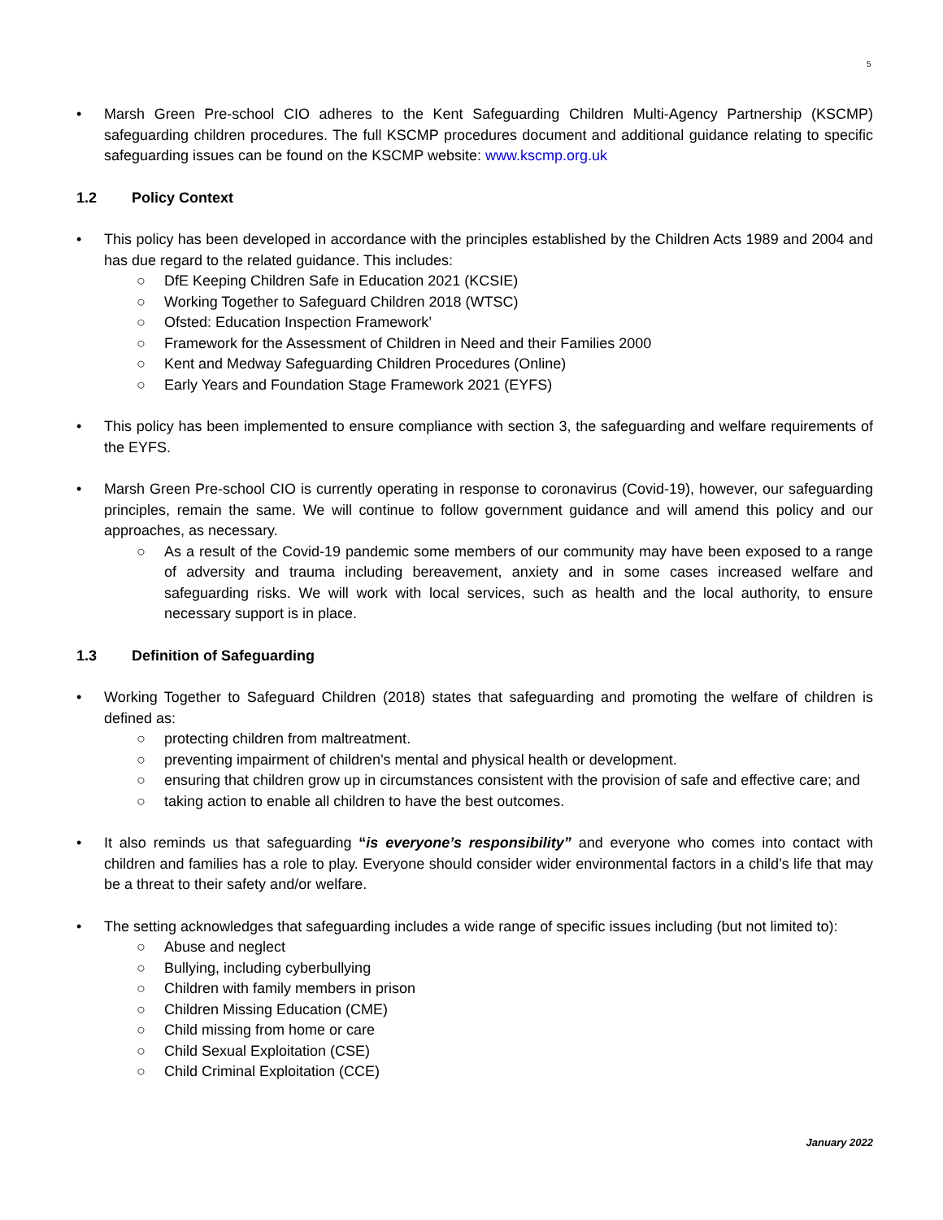5
• Marsh Green Pre-school CIO adheres to the Kent Safeguarding Children Multi-Agency Partnership (KSCMP) safeguarding children procedures. The full KSCMP procedures document and additional guidance relating to specific safeguarding issues can be found on the KSCMP website: www.kscmp.org.uk
1.2 Policy Context
• This policy has been developed in accordance with the principles established by the Children Acts 1989 and 2004 and has due regard to the related guidance. This includes:
○ DfE Keeping Children Safe in Education 2021 (KCSIE)
○ Working Together to Safeguard Children 2018 (WTSC)
○ Ofsted: Education Inspection Framework’
○ Framework for the Assessment of Children in Need and their Families 2000
○ Kent and Medway Safeguarding Children Procedures (Online)
○ Early Years and Foundation Stage Framework 2021 (EYFS)
• This policy has been implemented to ensure compliance with section 3, the safeguarding and welfare requirements of the EYFS.
• Marsh Green Pre-school CIO is currently operating in response to coronavirus (Covid-19), however, our safeguarding principles, remain the same. We will continue to follow government guidance and will amend this policy and our approaches, as necessary.
○ As a result of the Covid-19 pandemic some members of our community may have been exposed to a range of adversity and trauma including bereavement, anxiety and in some cases increased welfare and safeguarding risks. We will work with local services, such as health and the local authority, to ensure necessary support is in place.
1.3 Definition of Safeguarding
• Working Together to Safeguard Children (2018) states that safeguarding and promoting the welfare of children is defined as:
○ protecting children from maltreatment.
○ preventing impairment of children's mental and physical health or development.
○ ensuring that children grow up in circumstances consistent with the provision of safe and effective care; and
○ taking action to enable all children to have the best outcomes.
• It also reminds us that safeguarding “is everyone’s responsibility” and everyone who comes into contact with children and families has a role to play. Everyone should consider wider environmental factors in a child’s life that may be a threat to their safety and/or welfare.
• The setting acknowledges that safeguarding includes a wide range of specific issues including (but not limited to):
○ Abuse and neglect
○ Bullying, including cyberbullying
○ Children with family members in prison
○ Children Missing Education (CME)
○ Child missing from home or care
○ Child Sexual Exploitation (CSE)
○ Child Criminal Exploitation (CCE)
January 2022